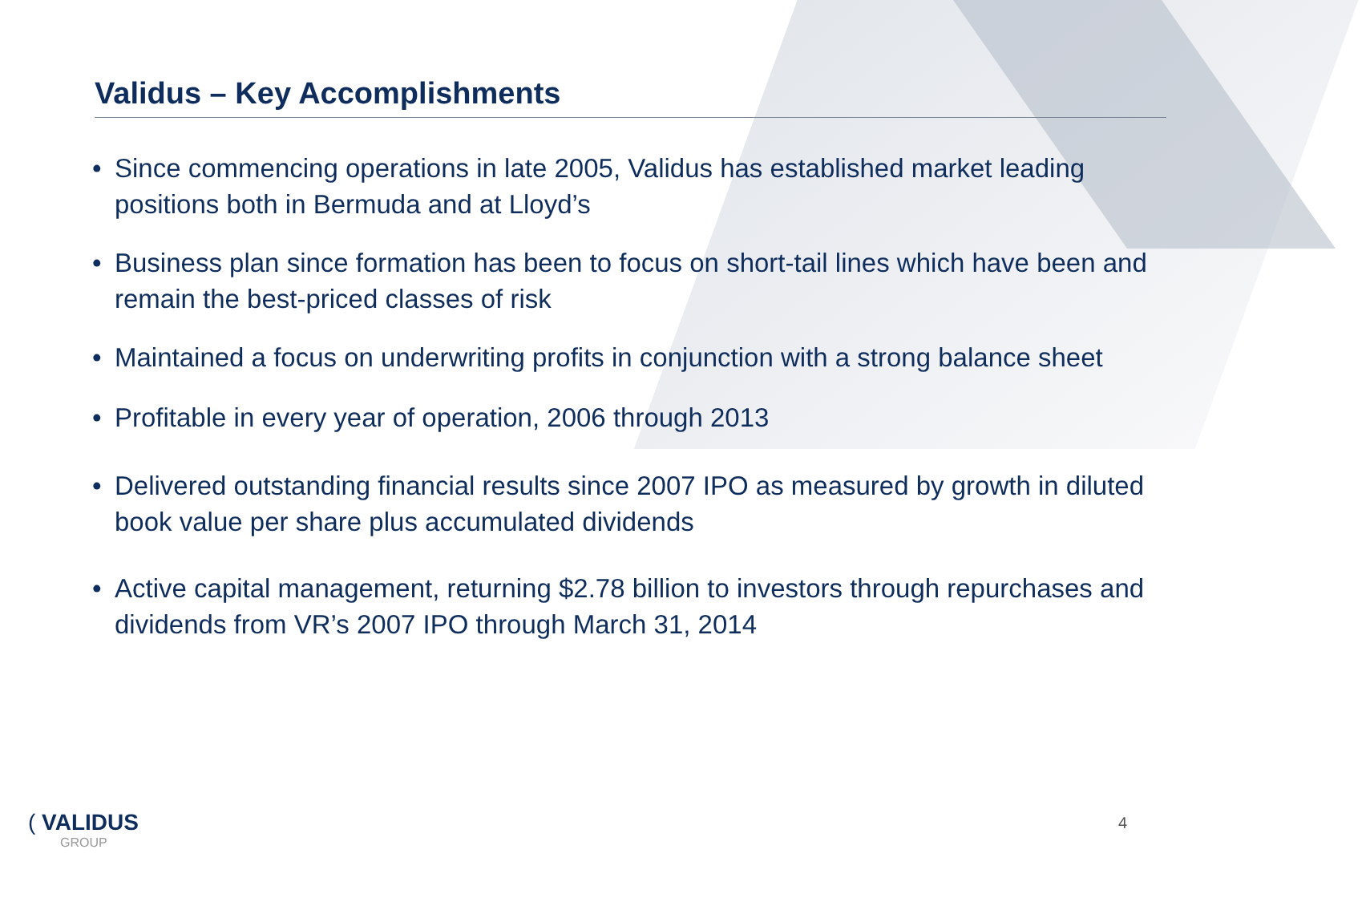Validus – Key Accomplishments
• Since commencing operations in late 2005, Validus has established market leading positions both in Bermuda and at Lloyd’s
• Business plan since formation has been to focus on short-tail lines which have been and remain the best-priced classes of risk
• Maintained a focus on underwriting profits in conjunction with a strong balance sheet
• Profitable in every year of operation, 2006 through 2013
• Delivered outstanding financial results since 2007 IPO as measured by growth in diluted book value per share plus accumulated dividends
• Active capital management, returning $2.78 billion to investors through repurchases and dividends from VR’s 2007 IPO through March 31, 2014
( VALIDUS
GROUP
4